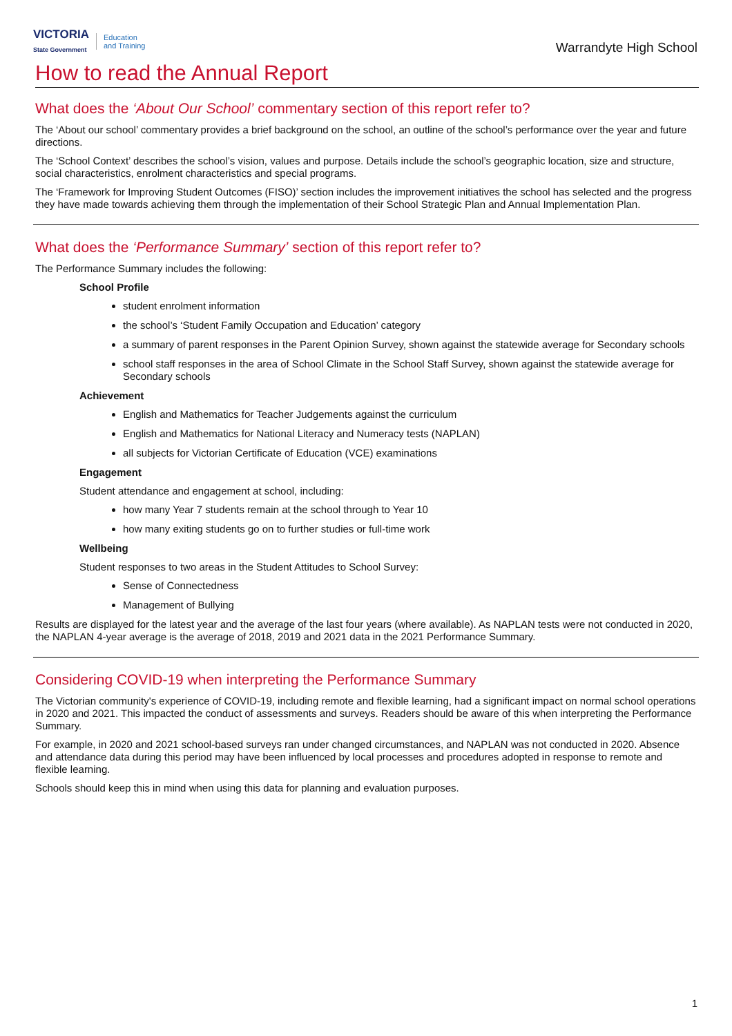VICTORIA
State Government
Education
and Training
Warrandyte High School
How to read the Annual Report
What does the ‘About Our School’ commentary section of this report refer to?
The ‘About our school’ commentary provides a brief background on the school, an outline of the school’s performance over the year and future directions.
The ‘School Context’ describes the school’s vision, values and purpose. Details include the school’s geographic location, size and structure, social characteristics, enrolment characteristics and special programs.
The ‘Framework for Improving Student Outcomes (FISO)’ section includes the improvement initiatives the school has selected and the progress they have made towards achieving them through the implementation of their School Strategic Plan and Annual Implementation Plan.
What does the ‘Performance Summary’ section of this report refer to?
The Performance Summary includes the following:
School Profile
student enrolment information
the school’s ‘Student Family Occupation and Education’ category
a summary of parent responses in the Parent Opinion Survey, shown against the statewide average for Secondary schools
school staff responses in the area of School Climate in the School Staff Survey, shown against the statewide average for Secondary schools
Achievement
English and Mathematics for Teacher Judgements against the curriculum
English and Mathematics for National Literacy and Numeracy tests (NAPLAN)
all subjects for Victorian Certificate of Education (VCE) examinations
Engagement
Student attendance and engagement at school, including:
how many Year 7 students remain at the school through to Year 10
how many exiting students go on to further studies or full-time work
Wellbeing
Student responses to two areas in the Student Attitudes to School Survey:
Sense of Connectedness
Management of Bullying
Results are displayed for the latest year and the average of the last four years (where available). As NAPLAN tests were not conducted in 2020, the NAPLAN 4-year average is the average of 2018, 2019 and 2021 data in the 2021 Performance Summary.
Considering COVID-19 when interpreting the Performance Summary
The Victorian community's experience of COVID-19, including remote and flexible learning, had a significant impact on normal school operations in 2020 and 2021. This impacted the conduct of assessments and surveys. Readers should be aware of this when interpreting the Performance Summary.
For example, in 2020 and 2021 school-based surveys ran under changed circumstances, and NAPLAN was not conducted in 2020. Absence and attendance data during this period may have been influenced by local processes and procedures adopted in response to remote and flexible learning.
Schools should keep this in mind when using this data for planning and evaluation purposes.
1